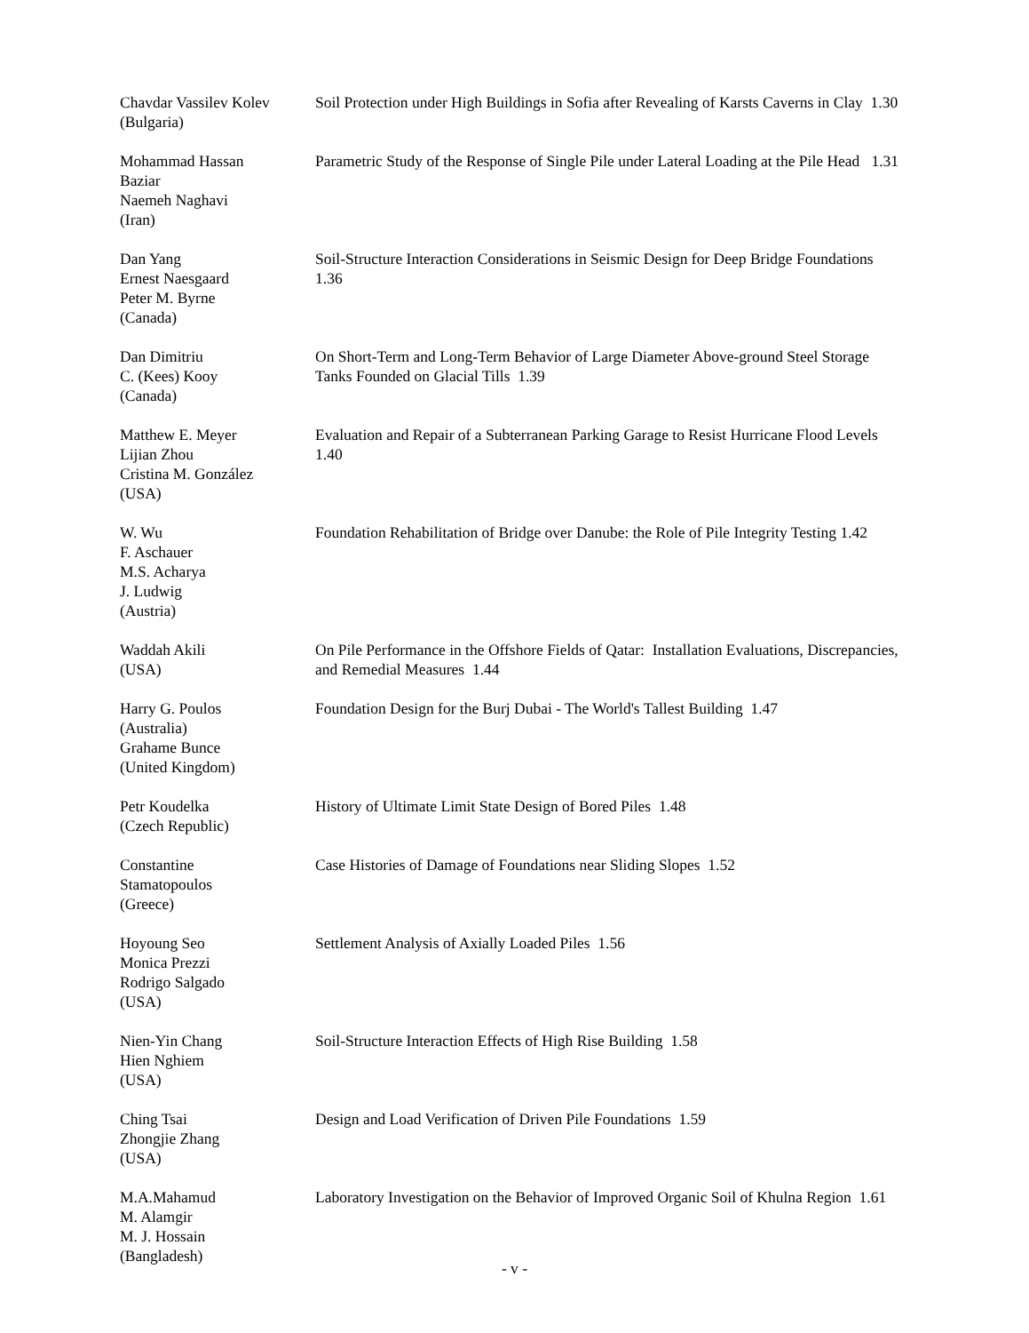Chavdar Vassilev Kolev
(Bulgaria)
Soil Protection under High Buildings in Sofia after Revealing of Karsts Caverns in Clay 1.30
Mohammad Hassan
Baziar
Naemeh Naghavi
(Iran)
Parametric Study of the Response of Single Pile under Lateral Loading at the Pile Head 1.31
Dan Yang
Ernest Naesgaard
Peter M. Byrne
(Canada)
Soil-Structure Interaction Considerations in Seismic Design for Deep Bridge Foundations 1.36
Dan Dimitriu
C. (Kees) Kooy
(Canada)
On Short-Term and Long-Term Behavior of Large Diameter Above-ground Steel Storage Tanks Founded on Glacial Tills 1.39
Matthew E. Meyer
Lijian Zhou
Cristina M. González
(USA)
Evaluation and Repair of a Subterranean Parking Garage to Resist Hurricane Flood Levels 1.40
W. Wu
F. Aschauer
M.S. Acharya
J. Ludwig
(Austria)
Foundation Rehabilitation of Bridge over Danube: the Role of Pile Integrity Testing 1.42
Waddah Akili
(USA)
On Pile Performance in the Offshore Fields of Qatar: Installation Evaluations, Discrepancies, and Remedial Measures 1.44
Harry G. Poulos
(Australia)
Grahame Bunce
(United Kingdom)
Foundation Design for the Burj Dubai - The World's Tallest Building 1.47
Petr Koudelka
(Czech Republic)
History of Ultimate Limit State Design of Bored Piles 1.48
Constantine
Stamatopoulos
(Greece)
Case Histories of Damage of Foundations near Sliding Slopes 1.52
Hoyoung Seo
Monica Prezzi
Rodrigo Salgado
(USA)
Settlement Analysis of Axially Loaded Piles 1.56
Nien-Yin Chang
Hien Nghiem
(USA)
Soil-Structure Interaction Effects of High Rise Building 1.58
Ching Tsai
Zhongjie Zhang
(USA)
Design and Load Verification of Driven Pile Foundations 1.59
M.A.Mahamud
M. Alamgir
M. J. Hossain
(Bangladesh)
Laboratory Investigation on the Behavior of Improved Organic Soil of Khulna Region 1.61
- v -